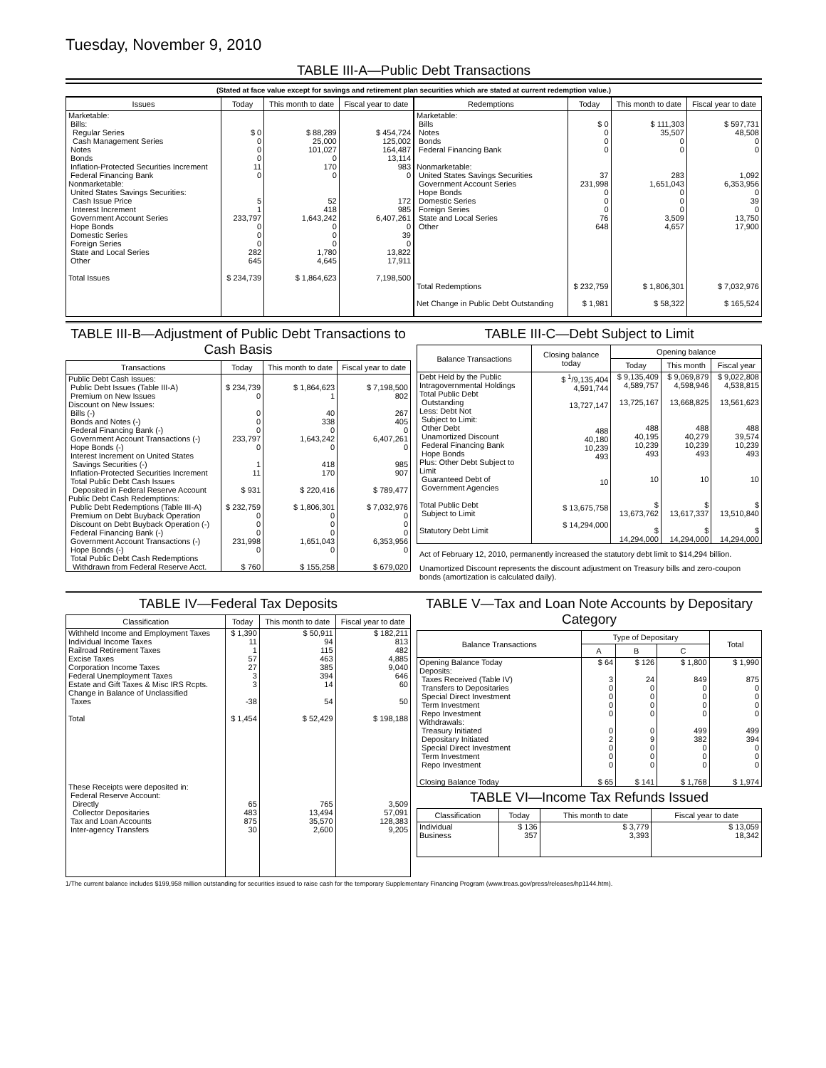Tuesday, November 9, 2010
TABLE III-A—Public Debt Transactions
(Stated at face value except for savings and retirement plan securities which are stated at current redemption value.)
| Issues | Today | This month to date | Fiscal year to date |
| --- | --- | --- | --- |
| Marketable: Bills: Regular Series Cash Management Series Notes Bonds Inflation-Protected Securities Increment Federal Financing Bank Nonmarketable: United States Savings Securities: Cash Issue Price Interest Increment Government Account Series Hope Bonds Domestic Series Foreign Series State and Local Series Other Total Issues | $ 0 0 0 0 11 0 5 1 233,797 0 0 0 282 645 $ 234,739 | $ 88,289 25,000 101,027 0 170 0 52 418 1,643,242 0 0 0 1,780 4,645 $ 1,864,623 | $ 454,724 125,002 164,487 13,114 983 0 172 985 6,407,261 0 39 0 13,822 17,911 7,198,500 |
| Redemptions | Today | This month to date | Fiscal year to date |
| --- | --- | --- | --- |
| Marketable: Bills Notes Bonds Federal Financing Bank Nonmarketable: United States Savings Securities Government Account Series Hope Bonds Domestic Series Foreign Series State and Local Series Other Total Redemptions Net Change in Public Debt Outstanding | $ 0 0 0 0 37 231,998 0 0 0 76 648 $ 232,759 $ 1,981 | $ 111,303 35,507 0 0 283 1,651,043 0 0 0 3,509 4,657 $ 1,806,301 $ 58,322 | $ 597,731 48,508 0 0 1,092 6,353,956 0 39 0 13,750 17,900 $ 7,032,976 $ 165,524 |
TABLE III-B—Adjustment of Public Debt Transactions to Cash Basis
| Transactions | Today | This month to date | Fiscal year to date |
| --- | --- | --- | --- |
| Public Debt Cash Issues: Public Debt Issues (Table III-A) Premium on New Issues Discount on New Issues: Bills (-) Bonds and Notes (-) Federal Financing Bank (-) Government Account Transactions (-) Hope Bonds (-) Interest Increment on United States Savings Securities (-) Inflation-Protected Securities Increment Total Public Debt Cash Issues Deposited in Federal Reserve Account Public Debt Cash Redemptions: Public Debt Redemptions (Table III-A) Premium on Debt Buyback Operation Discount on Debt Buyback Operation (-) Federal Financing Bank (-) Government Account Transactions (-) Hope Bonds (-) Total Public Debt Cash Redemptions Withdrawn from Federal Reserve Acct. | $ 234,739 0 0 0 0 233,797 0 1 11 $ 931 $ 232,759 0 0 0 231,998 0 $ 760 | $ 1,864,623 1 40 338 0 1,643,242 0 418 170 $ 220,416 $ 1,806,301 0 0 0 1,651,043 0 $ 155,258 | $ 7,198,500 802 267 405 0 6,407,261 0 985 907 $ 789,477 $ 7,032,976 0 0 0 6,353,956 0 $ 679,020 |
TABLE III-C—Debt Subject to Limit
| Balance Transactions | Closing balance today | Opening balance | | |
| --- | --- | --- | --- | --- |
| | | Today | This month | Fiscal year |
| Debt Held by the Public Intragovernmental Holdings Total Public Debt Outstanding Less: Debt Not Subject to Limit: Other Debt Unamortized Discount Federal Financing Bank Hope Bonds Plus: Other Debt Subject to Limit Guaranteed Debt of Government Agencies Total Public Debt Subject to Limit Statutory Debt Limit | $ <sup>1</sup>/9,135,404 4,591,744 13,727,147 488 40,180 10,239 493 10 $ 13,675,758 $ 14,294,000 | $ 9,135,409 4,589,757 13,725,167 488 40,195 10,239 493 10 $ 13,673,762 $ 14,294,000 | $ 9,069,879 4,598,946 13,668,825 488 40,279 10,239 493 10 $ 13,617,337 $ 14,294,000 | $ 9,022,808 4,538,815 13,561,623 488 39,574 10,239 493 10 $ 13,510,840 $ 14,294,000 |
Act of February 12, 2010, permanently increased the statutory debt limit to $14,294 billion.
Unamortized Discount represents the discount adjustment on Treasury bills and zero-coupon bonds (amortization is calculated daily).
TABLE IV—Federal Tax Deposits
| Classification | Today | This month to date | Fiscal year to date |
| --- | --- | --- | --- |
| Withheld Income and Employment Taxes Individual Income Taxes Railroad Retirement Taxes Excise Taxes Corporation Income Taxes Federal Unemployment Taxes Estate and Gift Taxes & Misc IRS Rcpts. Change in Balance of Unclassified Taxes Total These Receipts were deposited in: Federal Reserve Account: Directly Collector Depositaries Tax and Loan Accounts Inter-agency Transfers | $ 1,390 11 1 57 27 3 3 -38 $ 1,454 65 483 875 30 | $ 50,911 94 115 463 385 394 14 54 $ 52,429 765 13,494 35,570 2,600 | $ 182,211 813 482 4,885 9,040 646 60 50 $ 198,188 3,509 57,091 128,383 9,205 |
TABLE V—Tax and Loan Note Accounts by Depositary Category
| Balance Transactions | Type of Depositary | | | Total |
| --- | --- | --- | --- | --- |
| | A | B | C | |
| Opening Balance Today Deposits: Taxes Received (Table IV) Transfers to Depositaries Special Direct Investment Term Investment Repo Investment Withdrawals: Treasury Initiated Depositary Initiated Special Direct Investment Term Investment Repo Investment Closing Balance Today | $ 64 3 0 0 0 0 0 2 0 0 0 $ 65 | $ 126 24 0 0 0 0 0 9 0 0 0 $ 141 | $ 1,800 849 0 0 0 0 499 382 0 0 0 $ 1,768 | $ 1,990 875 0 0 0 0 499 394 0 0 0 $ 1,974 |
TABLE VI—Income Tax Refunds Issued
| Classification | Today | This month to date | Fiscal year to date |
| --- | --- | --- | --- |
| Individual Business | $ 136 357 | $ 3,779 3,393 | $ 13,059 18,342 |
1/The current balance includes $199,958 million outstanding for securities issued to raise cash for the temporary Supplementary Financing Program (www.treas.gov/press/releases/hp1144.htm).